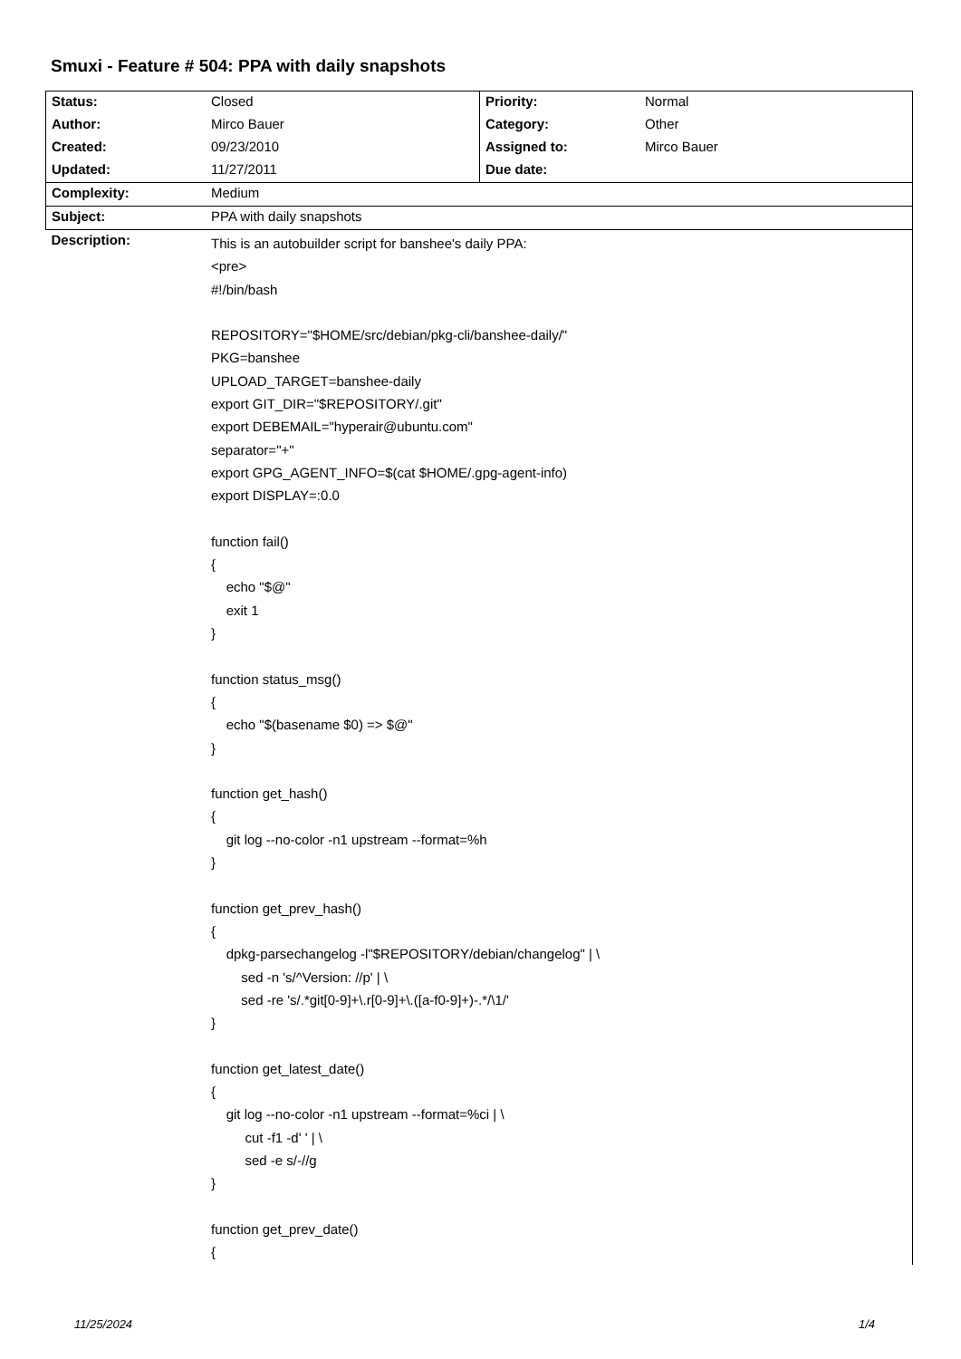Smuxi - Feature # 504: PPA with daily snapshots
| Status: | Closed | Priority: | Normal |
| Author: | Mirco Bauer | Category: | Other |
| Created: | 09/23/2010 | Assigned to: | Mirco Bauer |
| Updated: | 11/27/2011 | Due date: | |
| Complexity: | Medium | | |
| Subject: | PPA with daily snapshots | | |
| Description: | This is an autobuilder script for banshee's daily PPA: <pre> #!/bin/bash REPOSITORY="$HOME/src/debian/pkg-cli/banshee-daily/" PKG=banshee UPLOAD_TARGET=banshee-daily export GIT_DIR="$REPOSITORY/.git" export DEBEMAIL="hyperair@ubuntu.com" separator="+" export GPG_AGENT_INFO=$(cat $HOME/.gpg-agent-info) export DISPLAY=:0.0 function fail() { echo "$@" exit 1 } function status_msg() { echo "$(basename $0) => $@" } function get_hash() { git log --no-color -n1 upstream --format=%h } function get_prev_hash() { dpkg-parsechangelog -l"$REPOSITORY/debian/changelog" / \ sed -n 's/^Version: //p' / \ sed -re 's/.*git[0-9]+\.r[0-9]+\.([a-f0-9]+)-.*/\1/' } function get_latest_date() { git log --no-color -n1 upstream --format=%ci / \ cut -f1 -d' ' / \ sed -e s/-//g } function get_prev_date() { | | |
11/25/2024 1/4